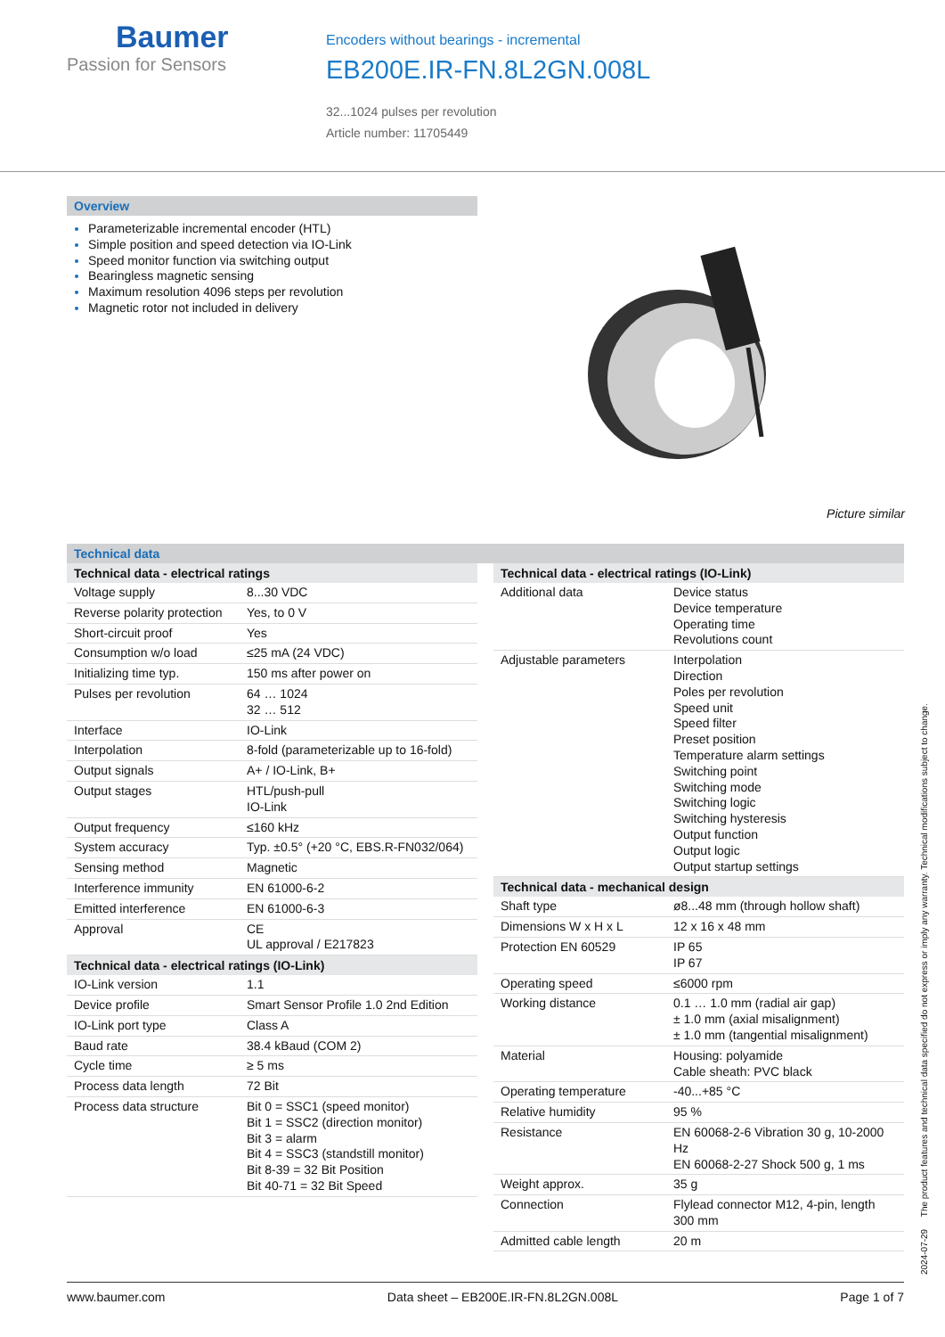Baumer
Passion for Sensors
Encoders without bearings - incremental
EB200E.IR-FN.8L2GN.008L
32...1024 pulses per revolution
Article number: 11705449
Overview
Parameterizable incremental encoder (HTL)
Simple position and speed detection via IO-Link
Speed monitor function via switching output
Bearingless magnetic sensing
Maximum resolution 4096 steps per revolution
Magnetic rotor not included in delivery
Picture similar
Technical data
| Technical data - electrical ratings | |
| --- | --- |
| Voltage supply | 8...30 VDC |
| Reverse polarity protection | Yes, to 0 V |
| Short-circuit proof | Yes |
| Consumption w/o load | ≤25 mA (24 VDC) |
| Initializing time typ. | 150 ms after power on |
| Pulses per revolution | 64 … 1024 32 … 512 |
| Interface | IO-Link |
| Interpolation | 8-fold (parameterizable up to 16-fold) |
| Output signals | A+ / IO-Link, B+ |
| Output stages | HTL/push-pull IO-Link |
| Output frequency | ≤160 kHz |
| System accuracy | Typ. ±0.5° (+20 °C, EBS.R-FN032/064) |
| Sensing method | Magnetic |
| Interference immunity | EN 61000-6-2 |
| Emitted interference | EN 61000-6-3 |
| Approval | CE UL approval / E217823 |
| Technical data - electrical ratings (IO-Link) | |
| IO-Link version | 1.1 |
| Device profile | Smart Sensor Profile 1.0 2nd Edition |
| IO-Link port type | Class A |
| Baud rate | 38.4 kBaud (COM 2) |
| Cycle time | ≥ 5 ms |
| Process data length | 72 Bit |
| Process data structure | Bit 0 = SSC1 (speed monitor) Bit 1 = SSC2 (direction monitor) Bit 3 = alarm Bit 4 = SSC3 (standstill monitor) Bit 8-39 = 32 Bit Position Bit 40-71 = 32 Bit Speed |
| Technical data - electrical ratings (IO-Link) | |
| --- | --- |
| Additional data | Device status Device temperature Operating time Revolutions count |
| Adjustable parameters | Interpolation Direction Poles per revolution Speed unit Speed filter Preset position Temperature alarm settings Switching point Switching mode Switching logic Switching hysteresis Output function Output logic Output startup settings |
| Technical data - mechanical design | |
| Shaft type | ø8...48 mm (through hollow shaft) |
| Dimensions W x H x L | 12 x 16 x 48 mm |
| Protection EN 60529 | IP 65 IP 67 |
| Operating speed | ≤6000 rpm |
| Working distance | 0.1 … 1.0 mm (radial air gap) ± 1.0 mm (axial misalignment) ± 1.0 mm (tangential misalignment) |
| Material | Housing: polyamide Cable sheath: PVC black |
| Operating temperature | -40...+85 °C |
| Relative humidity | 95 % |
| Resistance | EN 60068-2-6 Vibration 30 g, 10-2000 Hz EN 60068-2-27 Shock 500 g, 1 ms |
| Weight approx. | 35 g |
| Connection | Flylead connector M12, 4-pin, length 300 mm |
| Admitted cable length | 20 m |
2024-07-29 The product features and technical data specified do not express or imply any warranty. Technical modifications subject to change.
www.baumer.com Data sheet – EB200E.IR-FN.8L2GN.008L Page 1 of 7